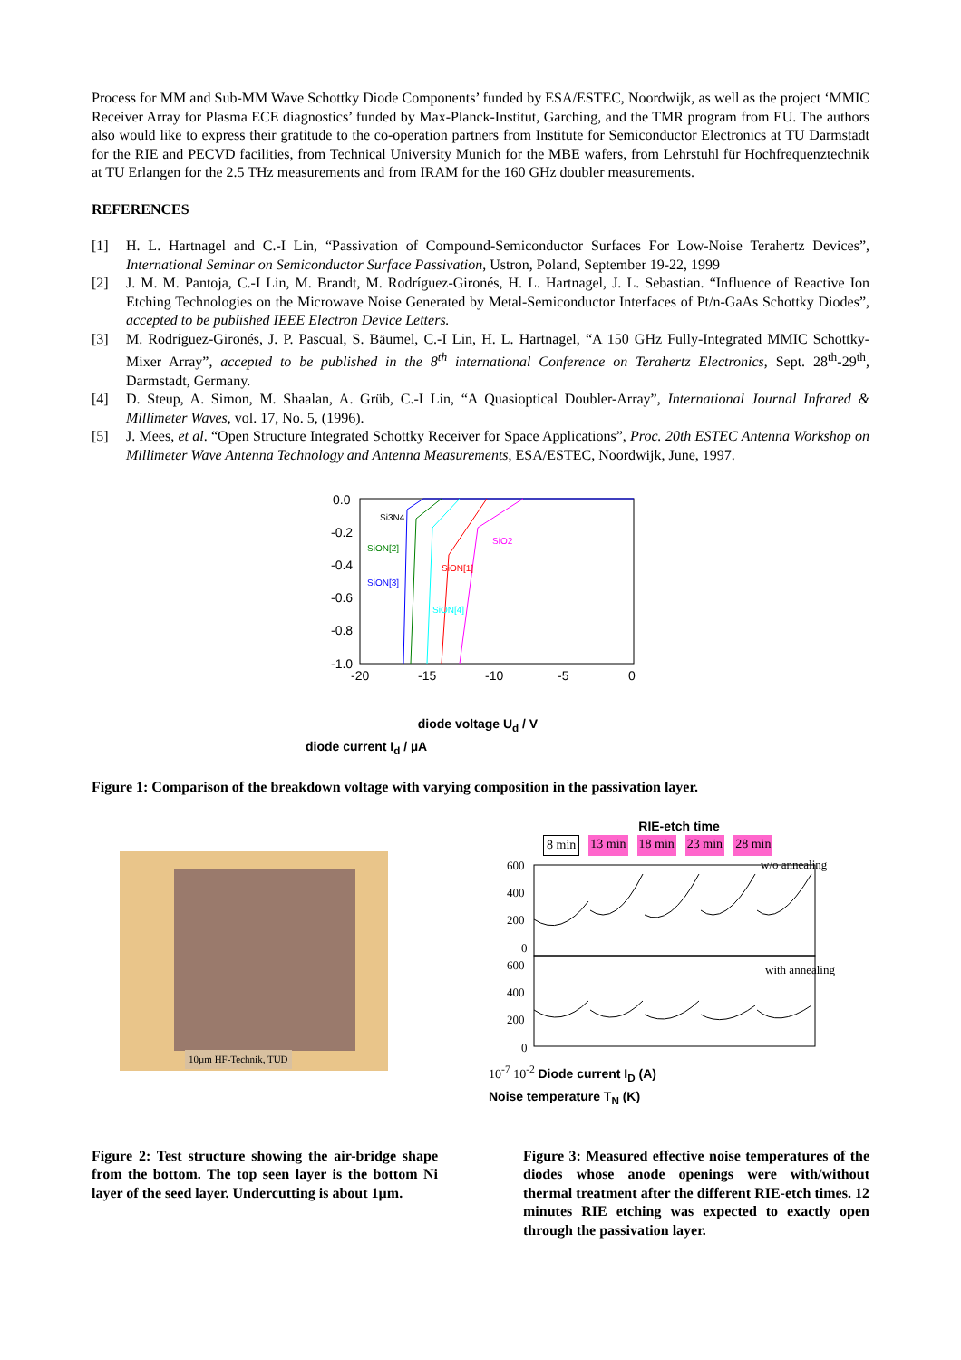Process for MM and Sub-MM Wave Schottky Diode Components’ funded by ESA/ESTEC, Noordwijk, as well as the project ‘MMIC Receiver Array for Plasma ECE diagnostics’ funded by Max-Planck-Institut, Garching, and the TMR program from EU. The authors also would like to express their gratitude to the co-operation partners from Institute for Semiconductor Electronics at TU Darmstadt for the RIE and PECVD facilities, from Technical University Munich for the MBE wafers, from Lehrstuhl für Hochfrequenztechnik at TU Erlangen for the 2.5 THz measurements and from IRAM for the 160 GHz doubler measurements.
REFERENCES
[1] H. L. Hartnagel and C.-I Lin, “Passivation of Compound-Semiconductor Surfaces For Low-Noise Terahertz Devices”, International Seminar on Semiconductor Surface Passivation, Ustron, Poland, September 19-22, 1999
[2] J. M. M. Pantoja, C.-I Lin, M. Brandt, M. Rodríguez-Gironés, H. L. Hartnagel, J. L. Sebastian. “Influence of Reactive Ion Etching Technologies on the Microwave Noise Generated by Metal-Semiconductor Interfaces of Pt/n-GaAs Schottky Diodes”, accepted to be published IEEE Electron Device Letters.
[3] M. Rodríguez-Gironés, J. P. Pascual, S. Bäumel, C.-I Lin, H. L. Hartnagel, “A 150 GHz Fully-Integrated MMIC Schottky-Mixer Array”, accepted to be published in the 8<sup>th</sup> international Conference on Terahertz Electronics, Sept. 28<sup>th</sup>-29<sup>th</sup>, Darmstadt, Germany.
[4] D. Steup, A. Simon, M. Shaalan, A. Grüb, C.-I Lin, “A Quasioptical Doubler-Array”, International Journal Infrared & Millimeter Waves, vol. 17, No. 5, (1996).
[5] J. Mees, et al. “Open Structure Integrated Schottky Receiver for Space Applications”, Proc. 20th ESTEC Antenna Workshop on Millimeter Wave Antenna Technology and Antenna Measurements, ESA/ESTEC, Noordwijk, June, 1997.
0.0
-0.2
-0.4
-0.6
-0.8
-1.0
-20
-15
-10
-5
0
Si3N4
SiON[2]
SiON[3]
SiON[1]
SiON[4]
SiO2
diode voltage U<sub>d</sub> / V
diode current I<sub>d</sub> / µA
Figure 1: Comparison of the breakdown voltage with varying composition in the passivation layer.
10µm HF-Technik, TUD
RIE-etch time
8 min 13 min 18 min 23 min 28 min
600
400
200
0
600
400
200
0
w/o annealing
with annealing
10<sup>-7</sup> 10<sup>-2</sup> Diode current I<sub>D</sub> (A)
Noise temperature T<sub>N</sub> (K)
Figure 2: Test structure showing the air-bridge shape from the bottom. The top seen layer is the bottom Ni layer of the seed layer. Undercutting is about 1µm.
Figure 3: Measured effective noise temperatures of the diodes whose anode openings were with/without thermal treatment after the different RIE-etch times. 12 minutes RIE etching was expected to exactly open through the passivation layer.